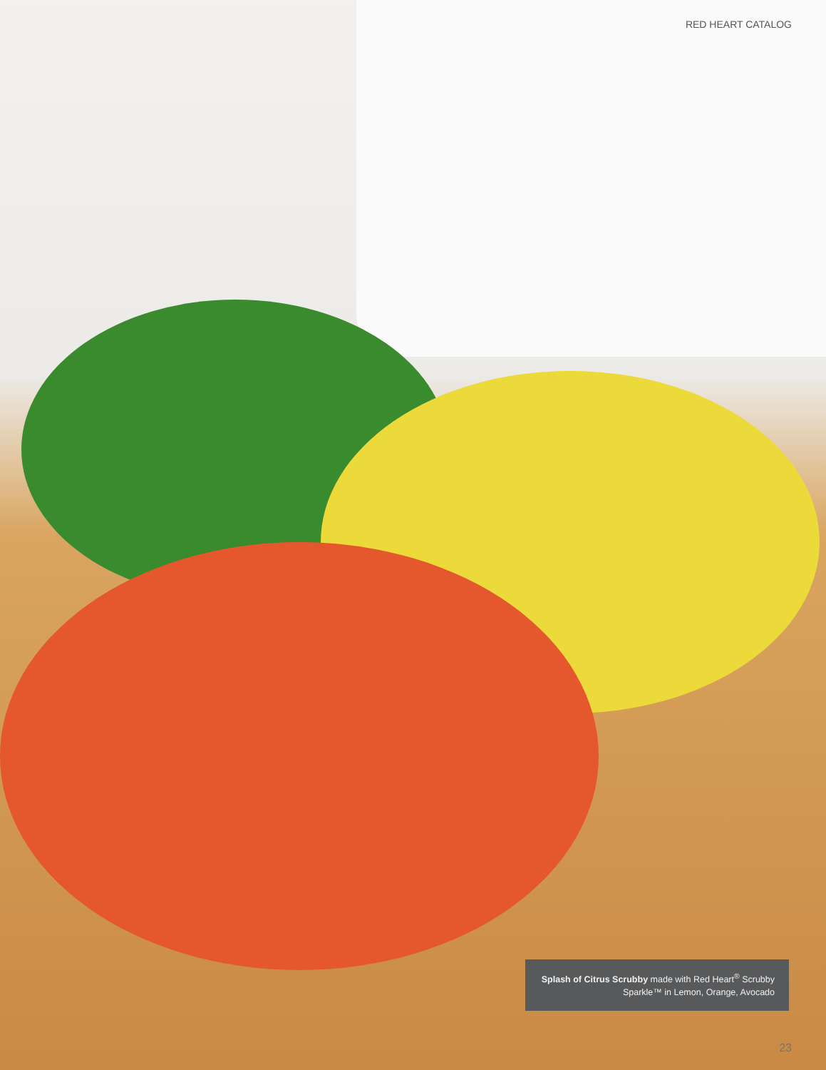RED HEART CATALOG
Splash of Citrus Scrubby made with Red Heart<sup>®</sup> Scrubby Sparkle™ in Lemon, Orange, Avocado
23